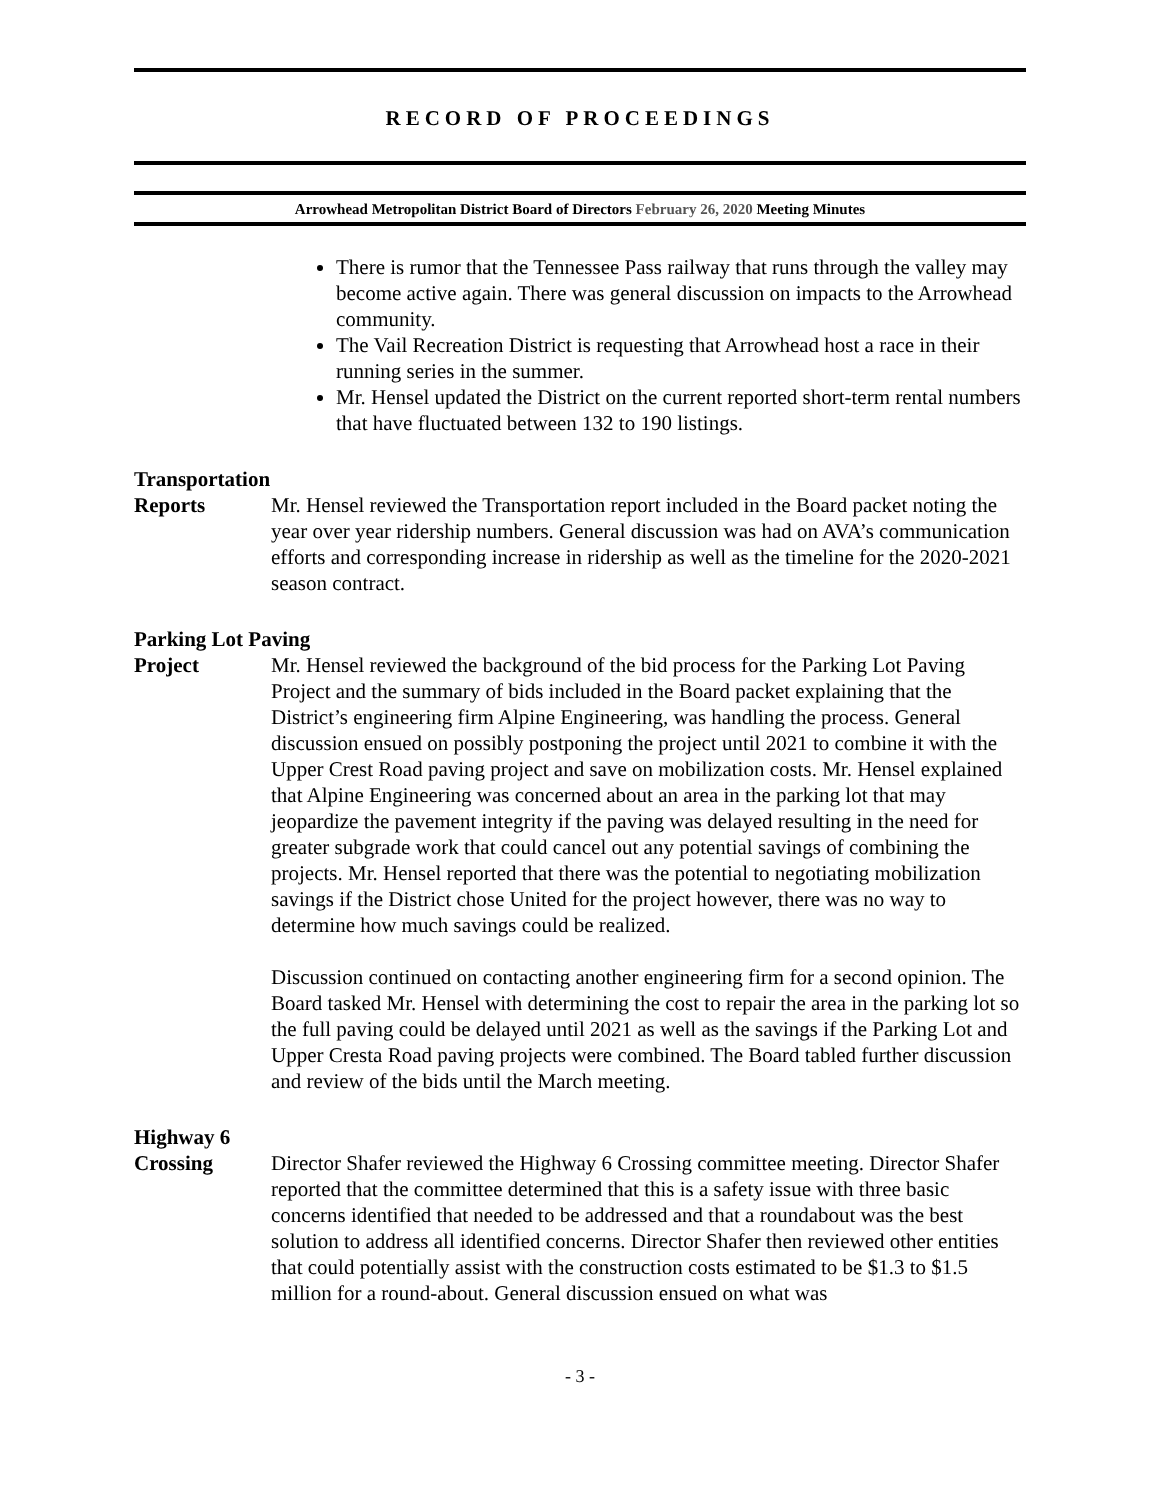RECORD OF PROCEEDINGS
Arrowhead Metropolitan District Board of Directors February 26, 2020 Meeting Minutes
There is rumor that the Tennessee Pass railway that runs through the valley may become active again. There was general discussion on impacts to the Arrowhead community.
The Vail Recreation District is requesting that Arrowhead host a race in their running series in the summer.
Mr. Hensel updated the District on the current reported short-term rental numbers that have fluctuated between 132 to 190 listings.
Transportation
Reports Mr. Hensel reviewed the Transportation report included in the Board packet noting the year over year ridership numbers. General discussion was had on AVA’s communication efforts and corresponding increase in ridership as well as the timeline for the 2020-2021 season contract.
Parking Lot Paving
Project Mr. Hensel reviewed the background of the bid process for the Parking Lot Paving Project and the summary of bids included in the Board packet explaining that the District’s engineering firm Alpine Engineering, was handling the process. General discussion ensued on possibly postponing the project until 2021 to combine it with the Upper Crest Road paving project and save on mobilization costs. Mr. Hensel explained that Alpine Engineering was concerned about an area in the parking lot that may jeopardize the pavement integrity if the paving was delayed resulting in the need for greater subgrade work that could cancel out any potential savings of combining the projects. Mr. Hensel reported that there was the potential to negotiating mobilization savings if the District chose United for the project however, there was no way to determine how much savings could be realized.
Discussion continued on contacting another engineering firm for a second opinion. The Board tasked Mr. Hensel with determining the cost to repair the area in the parking lot so the full paving could be delayed until 2021 as well as the savings if the Parking Lot and Upper Cresta Road paving projects were combined. The Board tabled further discussion and review of the bids until the March meeting.
Highway 6
Crossing Director Shafer reviewed the Highway 6 Crossing committee meeting. Director Shafer reported that the committee determined that this is a safety issue with three basic concerns identified that needed to be addressed and that a roundabout was the best solution to address all identified concerns. Director Shafer then reviewed other entities that could potentially assist with the construction costs estimated to be $1.3 to $1.5 million for a round-about. General discussion ensued on what was
- 3 -